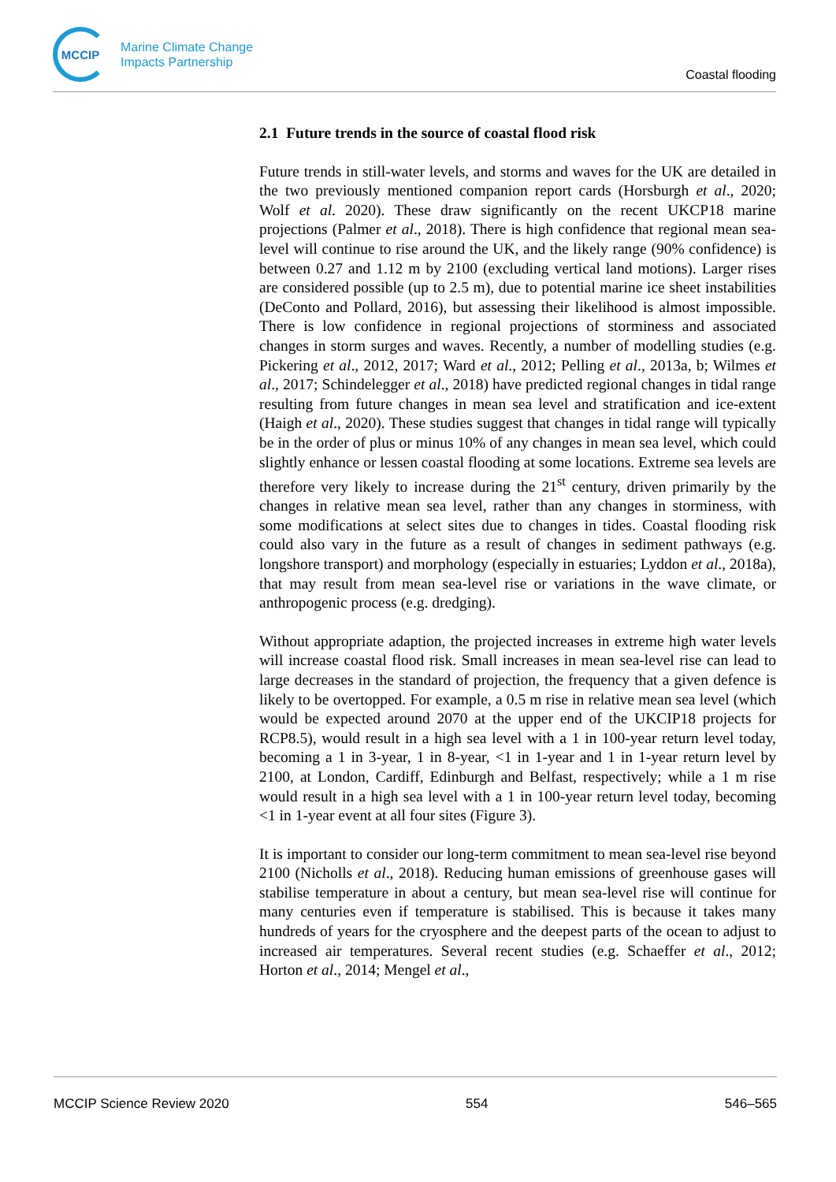MCCIP
Marine Climate Change
Impacts Partnership
Coastal flooding
2.1 Future trends in the source of coastal flood risk
Future trends in still-water levels, and storms and waves for the UK are detailed in the two previously mentioned companion report cards (Horsburgh et al., 2020; Wolf et al. 2020). These draw significantly on the recent UKCP18 marine projections (Palmer et al., 2018). There is high confidence that regional mean sea-level will continue to rise around the UK, and the likely range (90% confidence) is between 0.27 and 1.12 m by 2100 (excluding vertical land motions). Larger rises are considered possible (up to 2.5 m), due to potential marine ice sheet instabilities (DeConto and Pollard, 2016), but assessing their likelihood is almost impossible. There is low confidence in regional projections of storminess and associated changes in storm surges and waves. Recently, a number of modelling studies (e.g. Pickering et al., 2012, 2017; Ward et al., 2012; Pelling et al., 2013a, b; Wilmes et al., 2017; Schindelegger et al., 2018) have predicted regional changes in tidal range resulting from future changes in mean sea level and stratification and ice-extent (Haigh et al., 2020). These studies suggest that changes in tidal range will typically be in the order of plus or minus 10% of any changes in mean sea level, which could slightly enhance or lessen coastal flooding at some locations. Extreme sea levels are therefore very likely to increase during the 21<sup>st</sup> century, driven primarily by the changes in relative mean sea level, rather than any changes in storminess, with some modifications at select sites due to changes in tides. Coastal flooding risk could also vary in the future as a result of changes in sediment pathways (e.g. longshore transport) and morphology (especially in estuaries; Lyddon et al., 2018a), that may result from mean sea-level rise or variations in the wave climate, or anthropogenic process (e.g. dredging).
Without appropriate adaption, the projected increases in extreme high water levels will increase coastal flood risk. Small increases in mean sea-level rise can lead to large decreases in the standard of projection, the frequency that a given defence is likely to be overtopped. For example, a 0.5 m rise in relative mean sea level (which would be expected around 2070 at the upper end of the UKCIP18 projects for RCP8.5), would result in a high sea level with a 1 in 100-year return level today, becoming a 1 in 3-year, 1 in 8-year, <1 in 1-year and 1 in 1-year return level by 2100, at London, Cardiff, Edinburgh and Belfast, respectively; while a 1 m rise would result in a high sea level with a 1 in 100-year return level today, becoming <1 in 1-year event at all four sites (Figure 3).
It is important to consider our long-term commitment to mean sea-level rise beyond 2100 (Nicholls et al., 2018). Reducing human emissions of greenhouse gases will stabilise temperature in about a century, but mean sea-level rise will continue for many centuries even if temperature is stabilised. This is because it takes many hundreds of years for the cryosphere and the deepest parts of the ocean to adjust to increased air temperatures. Several recent studies (e.g. Schaeffer et al., 2012; Horton et al., 2014; Mengel et al.,
MCCIP Science Review 2020 554 546–565